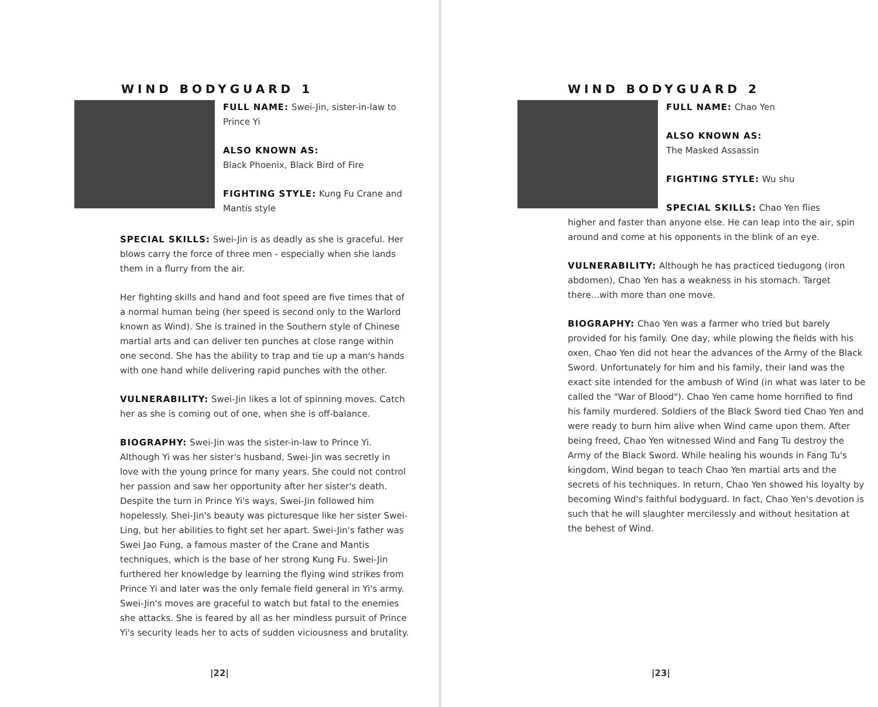WIND BODYGUARD 1
FULL NAME: Swei-Jin, sister-in-law to Prince Yi
ALSO KNOWN AS:
Black Phoenix, Black Bird of Fire
FIGHTING STYLE: Kung Fu Crane and Mantis style
SPECIAL SKILLS: Swei-Jin is as deadly as she is graceful. Her blows carry the force of three men - especially when she lands them in a flurry from the air.
Her fighting skills and hand and foot speed are five times that of a normal human being (her speed is second only to the Warlord known as Wind). She is trained in the Southern style of Chinese martial arts and can deliver ten punches at close range within one second. She has the ability to trap and tie up a man's hands with one hand while delivering rapid punches with the other.
VULNERABILITY: Swei-Jin likes a lot of spinning moves. Catch her as she is coming out of one, when she is off-balance.
BIOGRAPHY: Swei-Jin was the sister-in-law to Prince Yi. Although Yi was her sister's husband, Swei-Jin was secretly in love with the young prince for many years. She could not control her passion and saw her opportunity after her sister's death. Despite the turn in Prince Yi's ways, Swei-Jin followed him hopelessly. Shei-Jin's beauty was picturesque like her sister Swei-Ling, but her abilities to fight set her apart. Swei-Jin's father was Swei Jao Fung, a famous master of the Crane and Mantis techniques, which is the base of her strong Kung Fu. Swei-Jin furthered her knowledge by learning the flying wind strikes from Prince Yi and later was the only female field general in Yi's army. Swei-Jin's moves are graceful to watch but fatal to the enemies she attacks. She is feared by all as her mindless pursuit of Prince Yi's security leads her to acts of sudden viciousness and brutality.
|22|
WIND BODYGUARD 2
FULL NAME: Chao Yen
ALSO KNOWN AS:
The Masked Assassin
FIGHTING STYLE: Wu shu
SPECIAL SKILLS: Chao Yen flies
higher and faster than anyone else. He can leap into the air, spin around and come at his opponents in the blink of an eye.
VULNERABILITY: Although he has practiced tiedugong (iron abdomen), Chao Yen has a weakness in his stomach. Target there...with more than one move.
BIOGRAPHY: Chao Yen was a farmer who tried but barely provided for his family. One day, while plowing the fields with his oxen, Chao Yen did not hear the advances of the Army of the Black Sword. Unfortunately for him and his family, their land was the exact site intended for the ambush of Wind (in what was later to be called the "War of Blood"). Chao Yen came home horrified to find his family murdered. Soldiers of the Black Sword tied Chao Yen and were ready to burn him alive when Wind came upon them. After being freed, Chao Yen witnessed Wind and Fang Tu destroy the Army of the Black Sword. While healing his wounds in Fang Tu's kingdom, Wind began to teach Chao Yen martial arts and the secrets of his techniques. In return, Chao Yen showed his loyalty by becoming Wind's faithful bodyguard. In fact, Chao Yen's devotion is such that he will slaughter mercilessly and without hesitation at the behest of Wind.
|23|